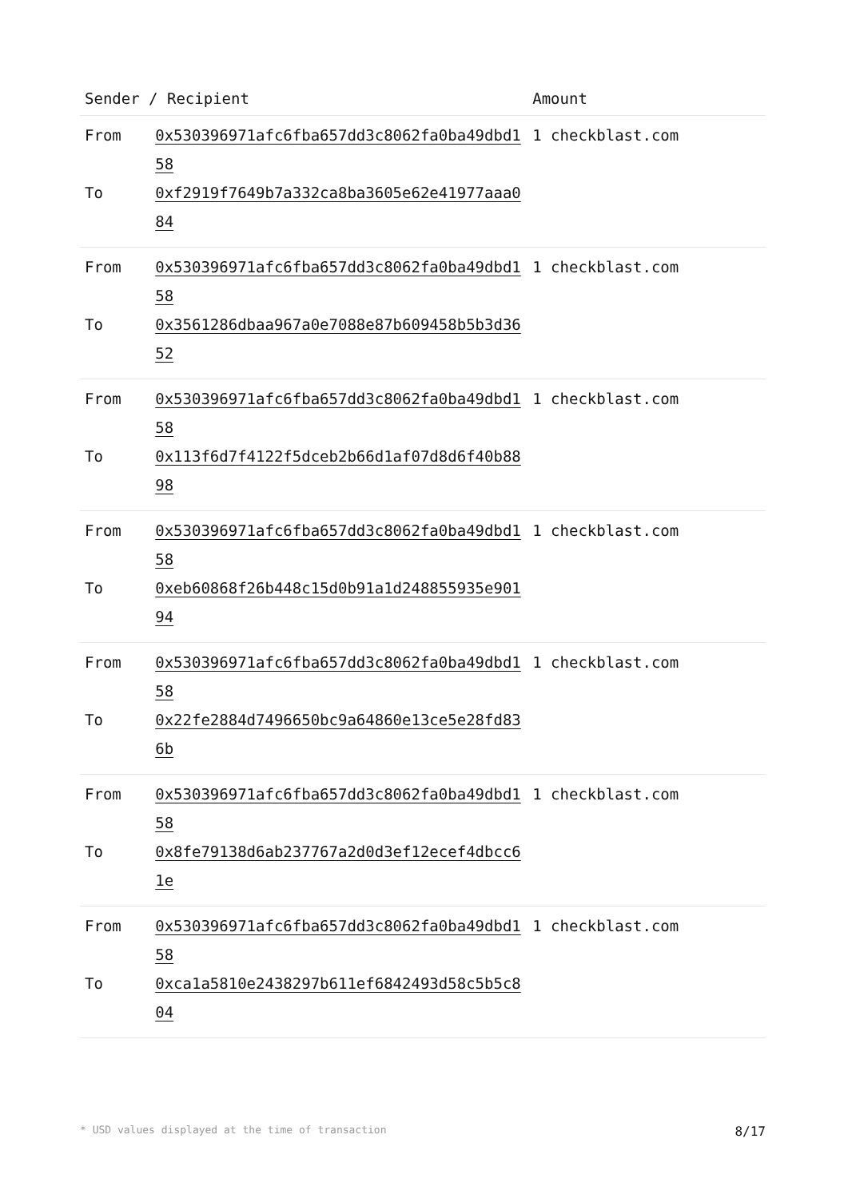| Sender / Recipient | | Amount |
| --- | --- | --- |
| From To | 0x530396971afc6fba657dd3c8062fa0ba49dbd158 0xf2919f7649b7a332ca8ba3605e62e41977aaa084 | 1 checkblast.com |
| From To | 0x530396971afc6fba657dd3c8062fa0ba49dbd158 0x3561286dbaa967a0e7088e87b609458b5b3d3652 | 1 checkblast.com |
| From To | 0x530396971afc6fba657dd3c8062fa0ba49dbd158 0x113f6d7f4122f5dceb2b66d1af07d8d6f40b8898 | 1 checkblast.com |
| From To | 0x530396971afc6fba657dd3c8062fa0ba49dbd158 0xeb60868f26b448c15d0b91a1d248855935e90194 | 1 checkblast.com |
| From To | 0x530396971afc6fba657dd3c8062fa0ba49dbd158 0x22fe2884d7496650bc9a64860e13ce5e28fd836b | 1 checkblast.com |
| From To | 0x530396971afc6fba657dd3c8062fa0ba49dbd158 0x8fe79138d6ab237767a2d0d3ef12ecef4dbcc61e | 1 checkblast.com |
| From To | 0x530396971afc6fba657dd3c8062fa0ba49dbd158 0xca1a5810e2438297b611ef6842493d58c5b5c804 | 1 checkblast.com |
* USD values displayed at the time of transaction 8/17